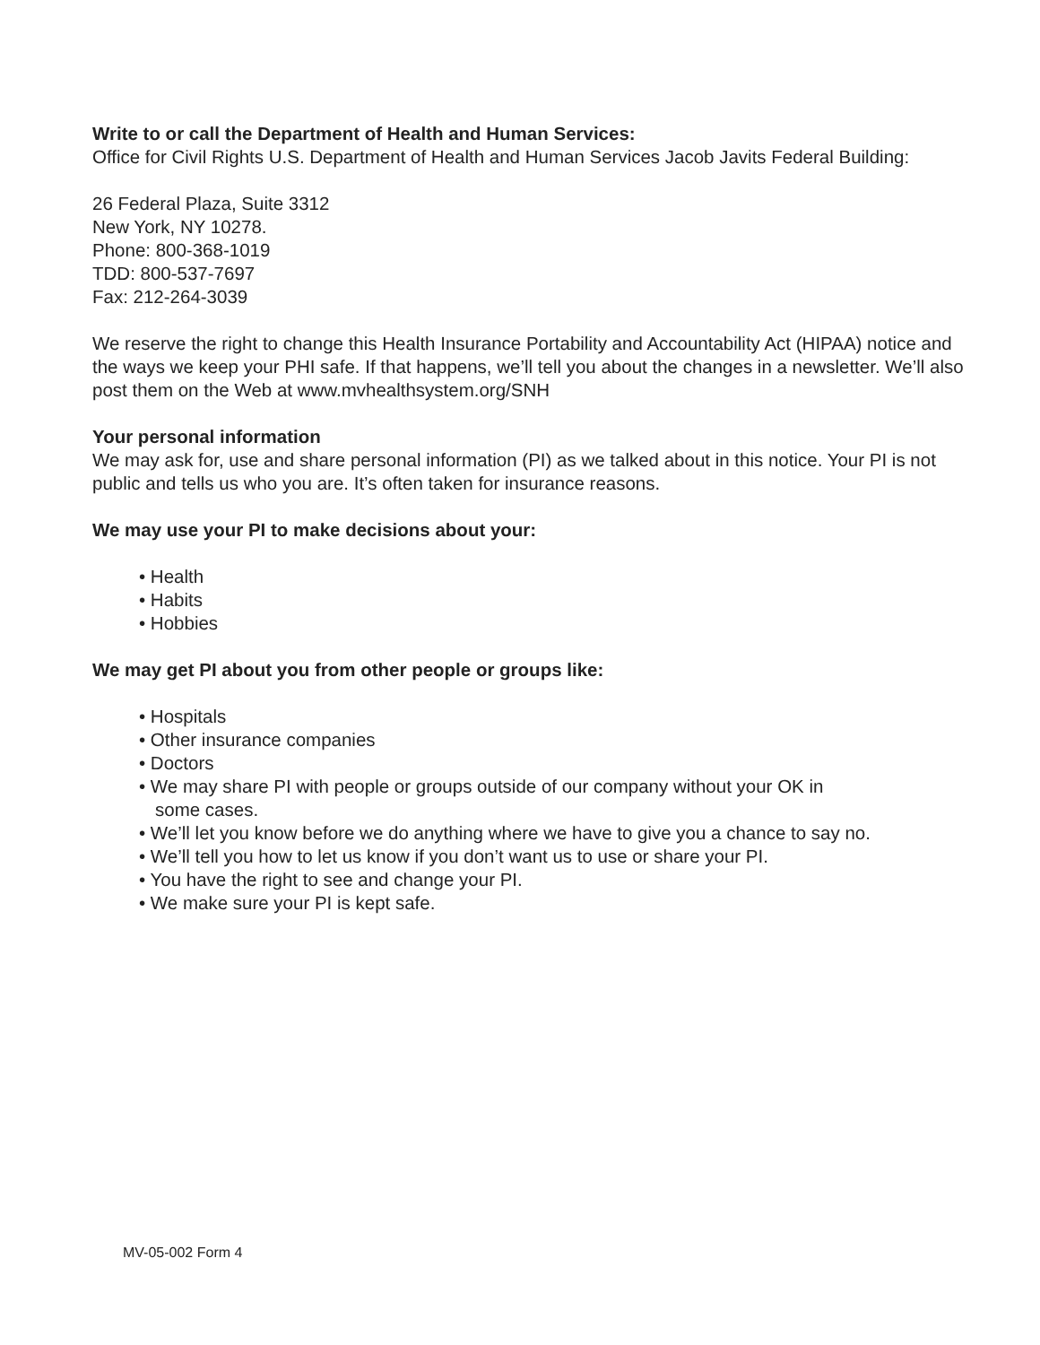Write to or call the Department of Health and Human Services:
Office for Civil Rights U.S. Department of Health and Human Services Jacob Javits Federal Building:
26 Federal Plaza, Suite 3312
New York, NY 10278.
Phone: 800-368-1019
TDD: 800-537-7697
Fax: 212-264-3039
We reserve the right to change this Health Insurance Portability and Accountability Act (HIPAA) notice and the ways we keep your PHI safe. If that happens, we’ll tell you about the changes in a newsletter. We’ll also post them on the Web at www.mvhealthsystem.org/SNH
Your personal information
We may ask for, use and share personal information (PI) as we talked about in this notice. Your PI is not public and tells us who you are. It’s often taken for insurance reasons.
We may use your PI to make decisions about your:
• Health
• Habits
• Hobbies
We may get PI about you from other people or groups like:
• Hospitals
• Other insurance companies
• Doctors
• We may share PI with people or groups outside of our company without your OK in
some cases.
• We’ll let you know before we do anything where we have to give you a chance to say no.
• We’ll tell you how to let us know if you don’t want us to use or share your PI.
• You have the right to see and change your PI.
• We make sure your PI is kept safe.
MV-05-002 Form 4